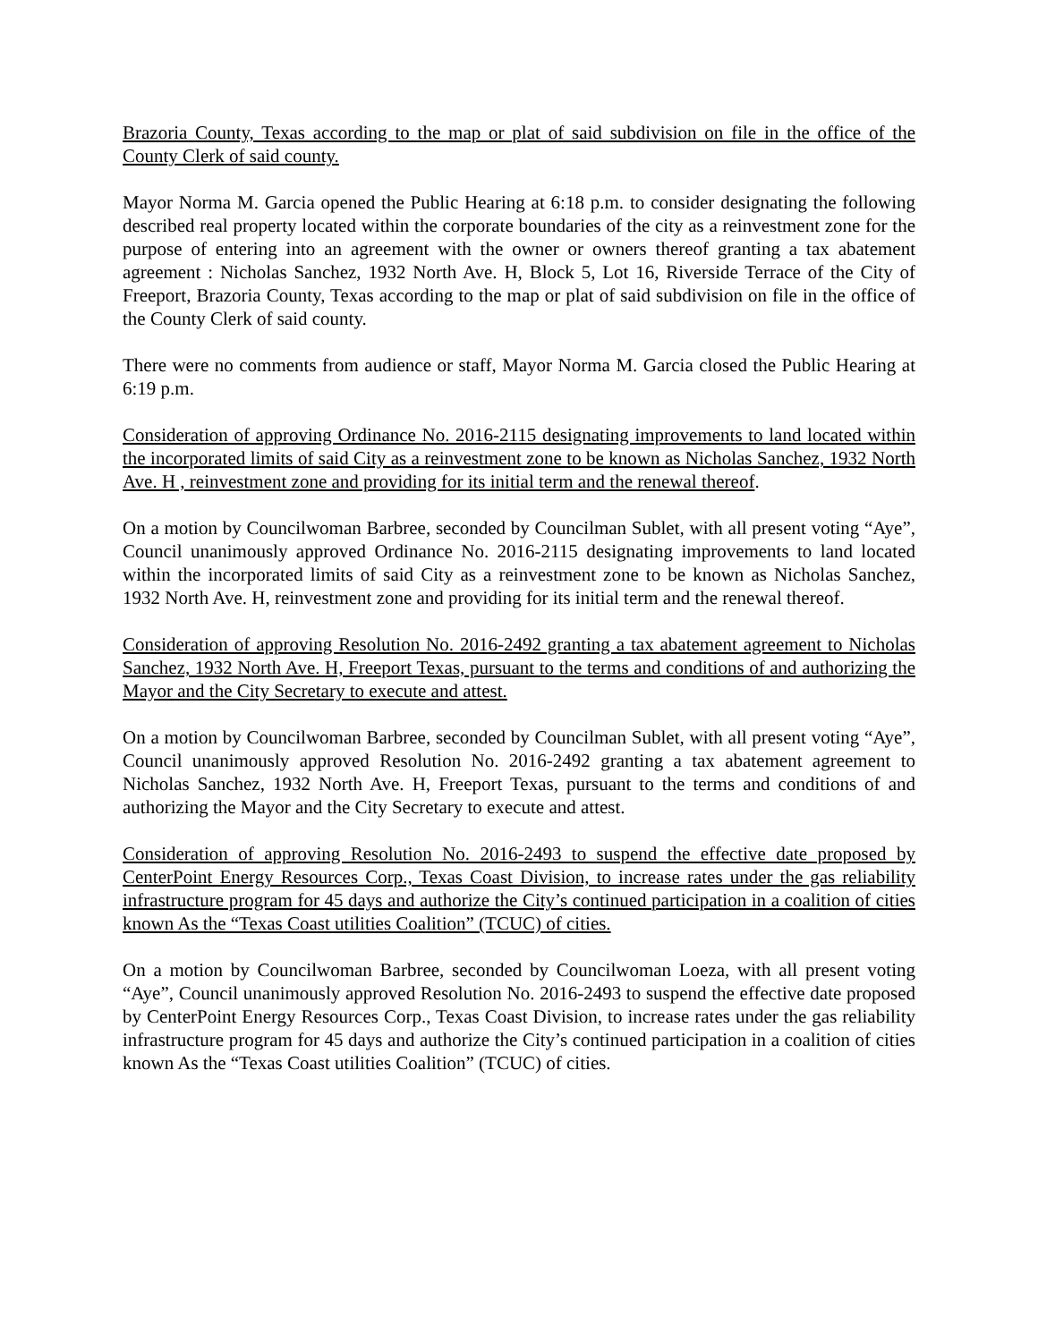Brazoria County, Texas according to the map or plat of said subdivision on file in the office of the County Clerk of said county.
Mayor Norma M. Garcia opened the Public Hearing at 6:18 p.m. to consider designating the following described real property located within the corporate boundaries of the city as a reinvestment zone for the purpose of entering into an agreement with the owner or owners thereof granting a tax abatement agreement : Nicholas Sanchez, 1932 North Ave. H, Block 5, Lot 16, Riverside Terrace of the City of Freeport, Brazoria County, Texas according to the map or plat of said subdivision on file in the office of the County Clerk of said county.
There were no comments from audience or staff, Mayor Norma M. Garcia closed the Public Hearing at 6:19 p.m.
Consideration of approving Ordinance No. 2016-2115 designating improvements to land located within the incorporated limits of said City as a reinvestment zone to be known as Nicholas Sanchez, 1932 North Ave. H , reinvestment zone and providing for its initial term and the renewal thereof.
On a motion by Councilwoman Barbree, seconded by Councilman Sublet, with all present voting “Aye”, Council unanimously approved Ordinance No. 2016-2115 designating improvements to land located within the incorporated limits of said City as a reinvestment zone to be known as Nicholas Sanchez, 1932 North Ave. H, reinvestment zone and providing for its initial term and the renewal thereof.
Consideration of approving Resolution No. 2016-2492 granting a tax abatement agreement to Nicholas Sanchez, 1932 North Ave. H, Freeport Texas, pursuant to the terms and conditions of and authorizing the Mayor and the City Secretary to execute and attest.
On a motion by Councilwoman Barbree, seconded by Councilman Sublet, with all present voting “Aye”, Council unanimously approved Resolution No. 2016-2492 granting a tax abatement agreement to Nicholas Sanchez, 1932 North Ave. H, Freeport Texas, pursuant to the terms and conditions of and authorizing the Mayor and the City Secretary to execute and attest.
Consideration of approving Resolution No. 2016-2493 to suspend the effective date proposed by CenterPoint Energy Resources Corp., Texas Coast Division, to increase rates under the gas reliability infrastructure program for 45 days and authorize the City’s continued participation in a coalition of cities known As the “Texas Coast utilities Coalition” (TCUC) of cities.
On a motion by Councilwoman Barbree, seconded by Councilwoman Loeza, with all present voting “Aye”, Council unanimously approved Resolution No. 2016-2493 to suspend the effective date proposed by CenterPoint Energy Resources Corp., Texas Coast Division, to increase rates under the gas reliability infrastructure program for 45 days and authorize the City’s continued participation in a coalition of cities known As the “Texas Coast utilities Coalition” (TCUC) of cities.